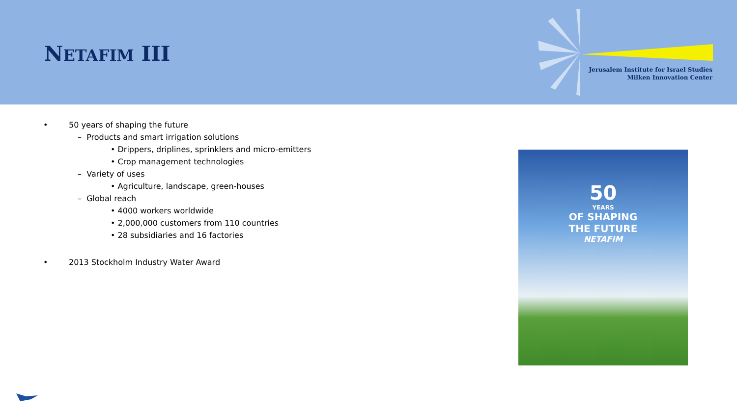NETAFIM III
Jerusalem Institute for Israel Studies
Milken Innovation Center
• 50 years of shaping the future
– Products and smart irrigation solutions
• Drippers, driplines, sprinklers and micro-emitters
• Crop management technologies
– Variety of uses
• Agriculture, landscape, green-houses
– Global reach
• 4000 workers worldwide
• 2,000,000 customers from 110 countries
• 28 subsidiaries and 16 factories
• 2013 Stockholm Industry Water Award
50
YEARS
OF SHAPING
THE FUTURE
NETAFIM